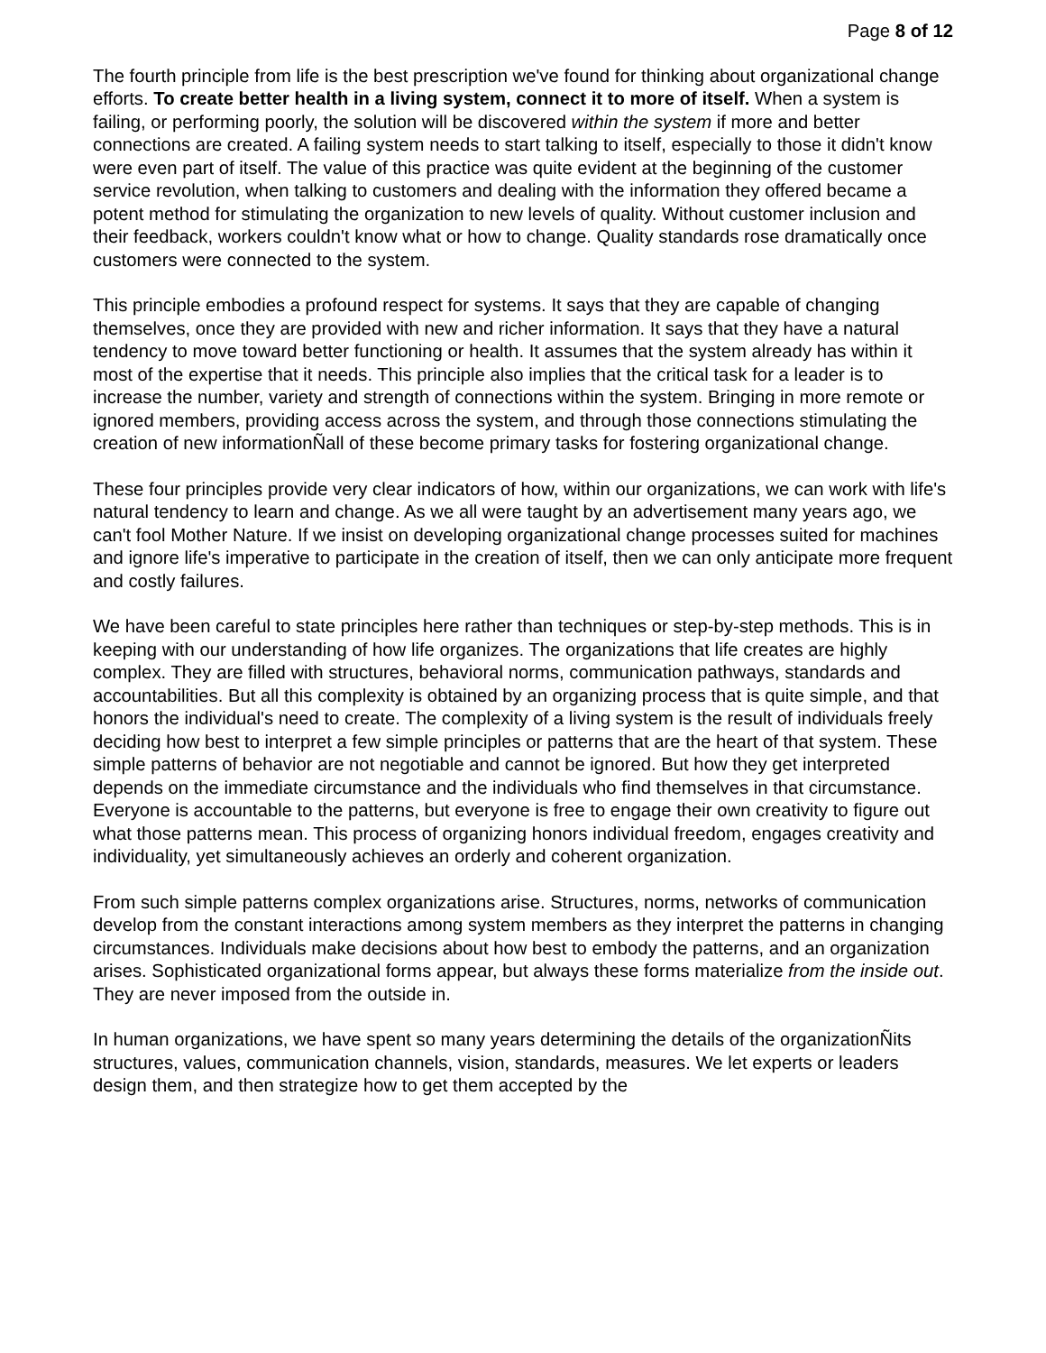Page 8 of 12
The fourth principle from life is the best prescription we've found for thinking about organizational change efforts. To create better health in a living system, connect it to more of itself. When a system is failing, or performing poorly, the solution will be discovered within the system if more and better connections are created. A failing system needs to start talking to itself, especially to those it didn't know were even part of itself. The value of this practice was quite evident at the beginning of the customer service revolution, when talking to customers and dealing with the information they offered became a potent method for stimulating the organization to new levels of quality. Without customer inclusion and their feedback, workers couldn't know what or how to change. Quality standards rose dramatically once customers were connected to the system.
This principle embodies a profound respect for systems. It says that they are capable of changing themselves, once they are provided with new and richer information. It says that they have a natural tendency to move toward better functioning or health. It assumes that the system already has within it most of the expertise that it needs. This principle also implies that the critical task for a leader is to increase the number, variety and strength of connections within the system. Bringing in more remote or ignored members, providing access across the system, and through those connections stimulating the creation of new informationÑall of these become primary tasks for fostering organizational change.
These four principles provide very clear indicators of how, within our organizations, we can work with life's natural tendency to learn and change. As we all were taught by an advertisement many years ago, we can't fool Mother Nature. If we insist on developing organizational change processes suited for machines and ignore life's imperative to participate in the creation of itself, then we can only anticipate more frequent and costly failures.
We have been careful to state principles here rather than techniques or step-by-step methods. This is in keeping with our understanding of how life organizes. The organizations that life creates are highly complex. They are filled with structures, behavioral norms, communication pathways, standards and accountabilities. But all this complexity is obtained by an organizing process that is quite simple, and that honors the individual's need to create. The complexity of a living system is the result of individuals freely deciding how best to interpret a few simple principles or patterns that are the heart of that system. These simple patterns of behavior are not negotiable and cannot be ignored. But how they get interpreted depends on the immediate circumstance and the individuals who find themselves in that circumstance. Everyone is accountable to the patterns, but everyone is free to engage their own creativity to figure out what those patterns mean. This process of organizing honors individual freedom, engages creativity and individuality, yet simultaneously achieves an orderly and coherent organization.
From such simple patterns complex organizations arise. Structures, norms, networks of communication develop from the constant interactions among system members as they interpret the patterns in changing circumstances. Individuals make decisions about how best to embody the patterns, and an organization arises. Sophisticated organizational forms appear, but always these forms materialize from the inside out. They are never imposed from the outside in.
In human organizations, we have spent so many years determining the details of the organizationÑits structures, values, communication channels, vision, standards, measures. We let experts or leaders design them, and then strategize how to get them accepted by the